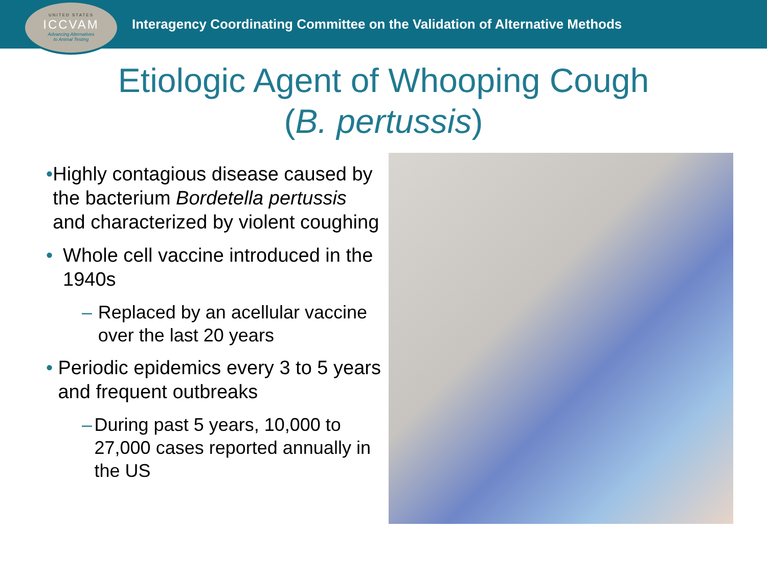UNITED STATES
ICCVAM
Advancing Alternatives
to Animal Testing
Interagency Coordinating Committee on the Validation of Alternative Methods
Etiologic Agent of Whooping Cough
(B. pertussis)
• Highly contagious disease caused by the bacterium Bordetella pertussis and characterized by violent coughing
• Whole cell vaccine introduced in the 1940s
– Replaced by an acellular vaccine over the last 20 years
• Periodic epidemics every 3 to 5 years and frequent outbreaks
– During past 5 years, 10,000 to 27,000 cases reported annually in the US